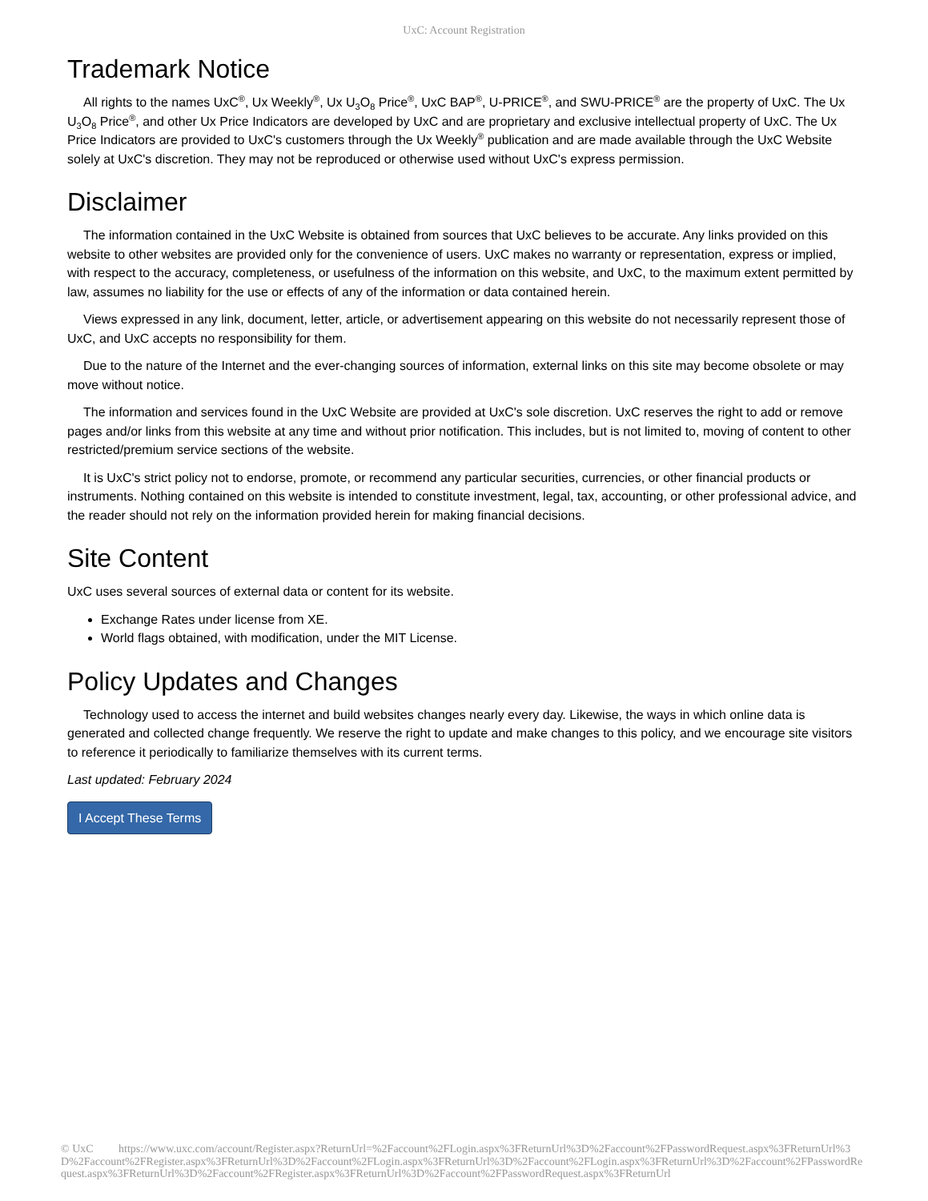UxC: Account Registration
Trademark Notice
All rights to the names UxC<sup>®</sup>, Ux Weekly<sup>®</sup>, Ux U<sub>3</sub>O<sub>8</sub> Price<sup>®</sup>, UxC BAP<sup>®</sup>, U-PRICE<sup>®</sup>, and SWU-PRICE<sup>®</sup> are the property of UxC. The Ux U<sub>3</sub>O<sub>8</sub> Price<sup>®</sup>, and other Ux Price Indicators are developed by UxC and are proprietary and exclusive intellectual property of UxC. The Ux Price Indicators are provided to UxC's customers through the Ux Weekly<sup>®</sup> publication and are made available through the UxC Website solely at UxC's discretion. They may not be reproduced or otherwise used without UxC's express permission.
Disclaimer
The information contained in the UxC Website is obtained from sources that UxC believes to be accurate. Any links provided on this website to other websites are provided only for the convenience of users. UxC makes no warranty or representation, express or implied, with respect to the accuracy, completeness, or usefulness of the information on this website, and UxC, to the maximum extent permitted by law, assumes no liability for the use or effects of any of the information or data contained herein.
Views expressed in any link, document, letter, article, or advertisement appearing on this website do not necessarily represent those of UxC, and UxC accepts no responsibility for them.
Due to the nature of the Internet and the ever-changing sources of information, external links on this site may become obsolete or may move without notice.
The information and services found in the UxC Website are provided at UxC's sole discretion. UxC reserves the right to add or remove pages and/or links from this website at any time and without prior notification. This includes, but is not limited to, moving of content to other restricted/premium service sections of the website.
It is UxC's strict policy not to endorse, promote, or recommend any particular securities, currencies, or other financial products or instruments. Nothing contained on this website is intended to constitute investment, legal, tax, accounting, or other professional advice, and the reader should not rely on the information provided herein for making financial decisions.
Site Content
UxC uses several sources of external data or content for its website.
Exchange Rates under license from XE.
World flags obtained, with modification, under the MIT License.
Policy Updates and Changes
Technology used to access the internet and build websites changes nearly every day. Likewise, the ways in which online data is generated and collected change frequently. We reserve the right to update and make changes to this policy, and we encourage site visitors to reference it periodically to familiarize themselves with its current terms.
Last updated: February 2024
I Accept These Terms
© UxC https://www.uxc.com/account/Register.aspx?ReturnUrl=%2Faccount%2FLogin.aspx%3FReturnUrl%3D%2Faccount%2FPasswordRequest.aspx%3FReturnUrl%3D%2Faccount%2FRegister.aspx%3FReturnUrl%3D%2Faccount%2FLogin.aspx%3FReturnUrl%3D%2Faccount%2FLogin.aspx%3FReturnUrl%3D%2Faccount%2FPasswordRequest.aspx%3FReturnUrl%3D%2Faccount%2FRegister.aspx%3FReturnUrl%3D%2Faccount%2FPasswordRequest.aspx%3FReturnUrl